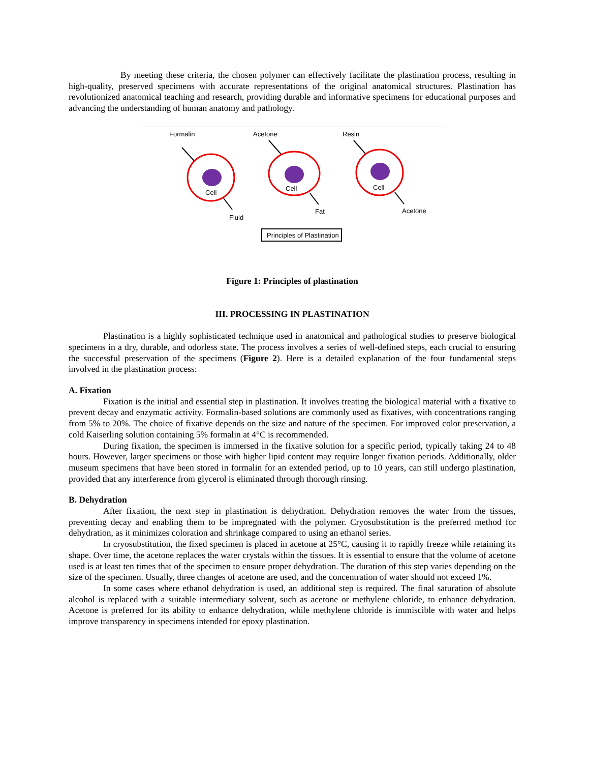By meeting these criteria, the chosen polymer can effectively facilitate the plastination process, resulting in high-quality, preserved specimens with accurate representations of the original anatomical structures. Plastination has revolutionized anatomical teaching and research, providing durable and informative specimens for educational purposes and advancing the understanding of human anatomy and pathology.
Formalin
Acetone
Resin
Cell
Cell
Cell
Fluid
Fat
Acetone
Principles of Plastination
Figure 1: Principles of plastination
III. PROCESSING IN PLASTINATION
Plastination is a highly sophisticated technique used in anatomical and pathological studies to preserve biological specimens in a dry, durable, and odorless state. The process involves a series of well-defined steps, each crucial to ensuring the successful preservation of the specimens (Figure 2). Here is a detailed explanation of the four fundamental steps involved in the plastination process:
A. Fixation
Fixation is the initial and essential step in plastination. It involves treating the biological material with a fixative to prevent decay and enzymatic activity. Formalin-based solutions are commonly used as fixatives, with concentrations ranging from 5% to 20%. The choice of fixative depends on the size and nature of the specimen. For improved color preservation, a cold Kaiserling solution containing 5% formalin at 4°C is recommended.
During fixation, the specimen is immersed in the fixative solution for a specific period, typically taking 24 to 48 hours. However, larger specimens or those with higher lipid content may require longer fixation periods. Additionally, older museum specimens that have been stored in formalin for an extended period, up to 10 years, can still undergo plastination, provided that any interference from glycerol is eliminated through thorough rinsing.
B. Dehydration
After fixation, the next step in plastination is dehydration. Dehydration removes the water from the tissues, preventing decay and enabling them to be impregnated with the polymer. Cryosubstitution is the preferred method for dehydration, as it minimizes coloration and shrinkage compared to using an ethanol series.
In cryosubstitution, the fixed specimen is placed in acetone at 25°C, causing it to rapidly freeze while retaining its shape. Over time, the acetone replaces the water crystals within the tissues. It is essential to ensure that the volume of acetone used is at least ten times that of the specimen to ensure proper dehydration. The duration of this step varies depending on the size of the specimen. Usually, three changes of acetone are used, and the concentration of water should not exceed 1%.
In some cases where ethanol dehydration is used, an additional step is required. The final saturation of absolute alcohol is replaced with a suitable intermediary solvent, such as acetone or methylene chloride, to enhance dehydration. Acetone is preferred for its ability to enhance dehydration, while methylene chloride is immiscible with water and helps improve transparency in specimens intended for epoxy plastination.